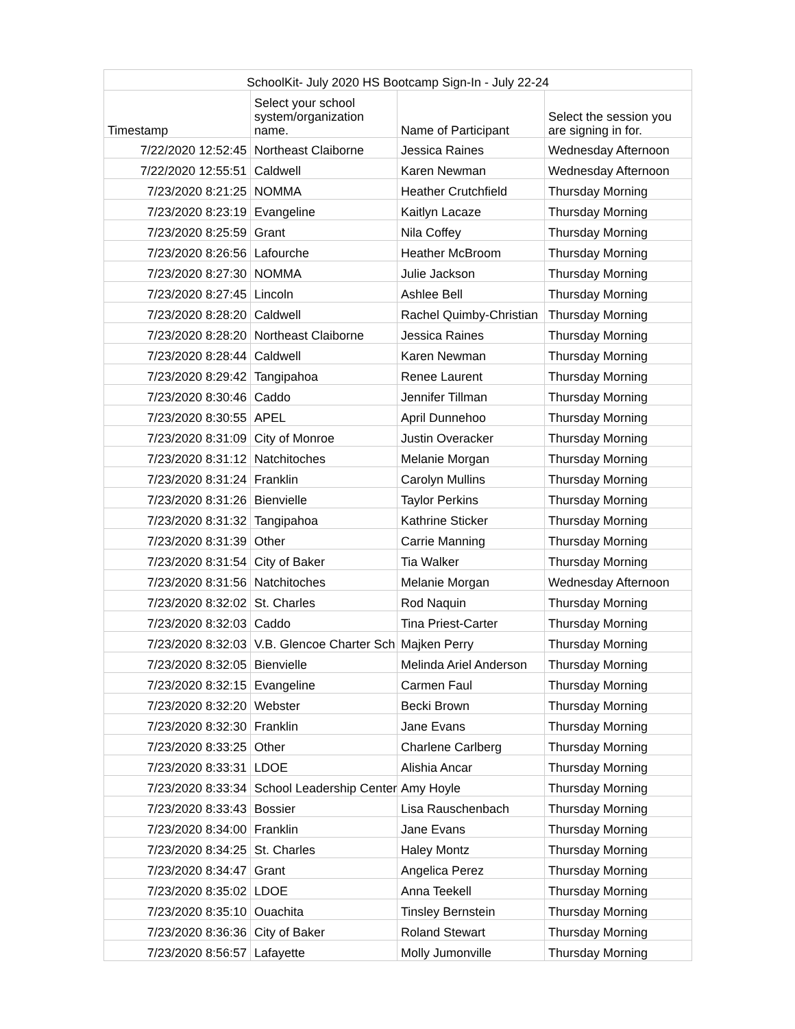| SchoolKit- July 2020 HS Bootcamp Sign-In - July 22-24 | | | |
| --- | --- | --- | --- |
| Timestamp | Select your school system/organization name. | Name of Participant | Select the session you are signing in for. |
| 7/22/2020 12:52:45 | Northeast Claiborne | Jessica Raines | Wednesday Afternoon |
| 7/22/2020 12:55:51 | Caldwell | Karen Newman | Wednesday Afternoon |
| 7/23/2020 8:21:25 | NOMMA | Heather Crutchfield | Thursday Morning |
| 7/23/2020 8:23:19 | Evangeline | Kaitlyn Lacaze | Thursday Morning |
| 7/23/2020 8:25:59 | Grant | Nila Coffey | Thursday Morning |
| 7/23/2020 8:26:56 | Lafourche | Heather McBroom | Thursday Morning |
| 7/23/2020 8:27:30 | NOMMA | Julie Jackson | Thursday Morning |
| 7/23/2020 8:27:45 | Lincoln | Ashlee Bell | Thursday Morning |
| 7/23/2020 8:28:20 | Caldwell | Rachel Quimby-Christian | Thursday Morning |
| 7/23/2020 8:28:20 | Northeast Claiborne | Jessica Raines | Thursday Morning |
| 7/23/2020 8:28:44 | Caldwell | Karen Newman | Thursday Morning |
| 7/23/2020 8:29:42 | Tangipahoa | Renee Laurent | Thursday Morning |
| 7/23/2020 8:30:46 | Caddo | Jennifer Tillman | Thursday Morning |
| 7/23/2020 8:30:55 | APEL | April Dunnehoo | Thursday Morning |
| 7/23/2020 8:31:09 | City of Monroe | Justin Overacker | Thursday Morning |
| 7/23/2020 8:31:12 | Natchitoches | Melanie Morgan | Thursday Morning |
| 7/23/2020 8:31:24 | Franklin | Carolyn Mullins | Thursday Morning |
| 7/23/2020 8:31:26 | Bienvielle | Taylor Perkins | Thursday Morning |
| 7/23/2020 8:31:32 | Tangipahoa | Kathrine Sticker | Thursday Morning |
| 7/23/2020 8:31:39 | Other | Carrie Manning | Thursday Morning |
| 7/23/2020 8:31:54 | City of Baker | Tia Walker | Thursday Morning |
| 7/23/2020 8:31:56 | Natchitoches | Melanie Morgan | Wednesday Afternoon |
| 7/23/2020 8:32:02 | St. Charles | Rod Naquin | Thursday Morning |
| 7/23/2020 8:32:03 | Caddo | Tina Priest-Carter | Thursday Morning |
| 7/23/2020 8:32:03 | V.B. Glencoe Charter Sch | Majken Perry | Thursday Morning |
| 7/23/2020 8:32:05 | Bienvielle | Melinda Ariel Anderson | Thursday Morning |
| 7/23/2020 8:32:15 | Evangeline | Carmen Faul | Thursday Morning |
| 7/23/2020 8:32:20 | Webster | Becki Brown | Thursday Morning |
| 7/23/2020 8:32:30 | Franklin | Jane Evans | Thursday Morning |
| 7/23/2020 8:33:25 | Other | Charlene Carlberg | Thursday Morning |
| 7/23/2020 8:33:31 | LDOE | Alishia Ancar | Thursday Morning |
| 7/23/2020 8:33:34 | School Leadership Center | Amy Hoyle | Thursday Morning |
| 7/23/2020 8:33:43 | Bossier | Lisa Rauschenbach | Thursday Morning |
| 7/23/2020 8:34:00 | Franklin | Jane Evans | Thursday Morning |
| 7/23/2020 8:34:25 | St. Charles | Haley Montz | Thursday Morning |
| 7/23/2020 8:34:47 | Grant | Angelica Perez | Thursday Morning |
| 7/23/2020 8:35:02 | LDOE | Anna Teekell | Thursday Morning |
| 7/23/2020 8:35:10 | Ouachita | Tinsley Bernstein | Thursday Morning |
| 7/23/2020 8:36:36 | City of Baker | Roland Stewart | Thursday Morning |
| 7/23/2020 8:56:57 | Lafayette | Molly Jumonville | Thursday Morning |